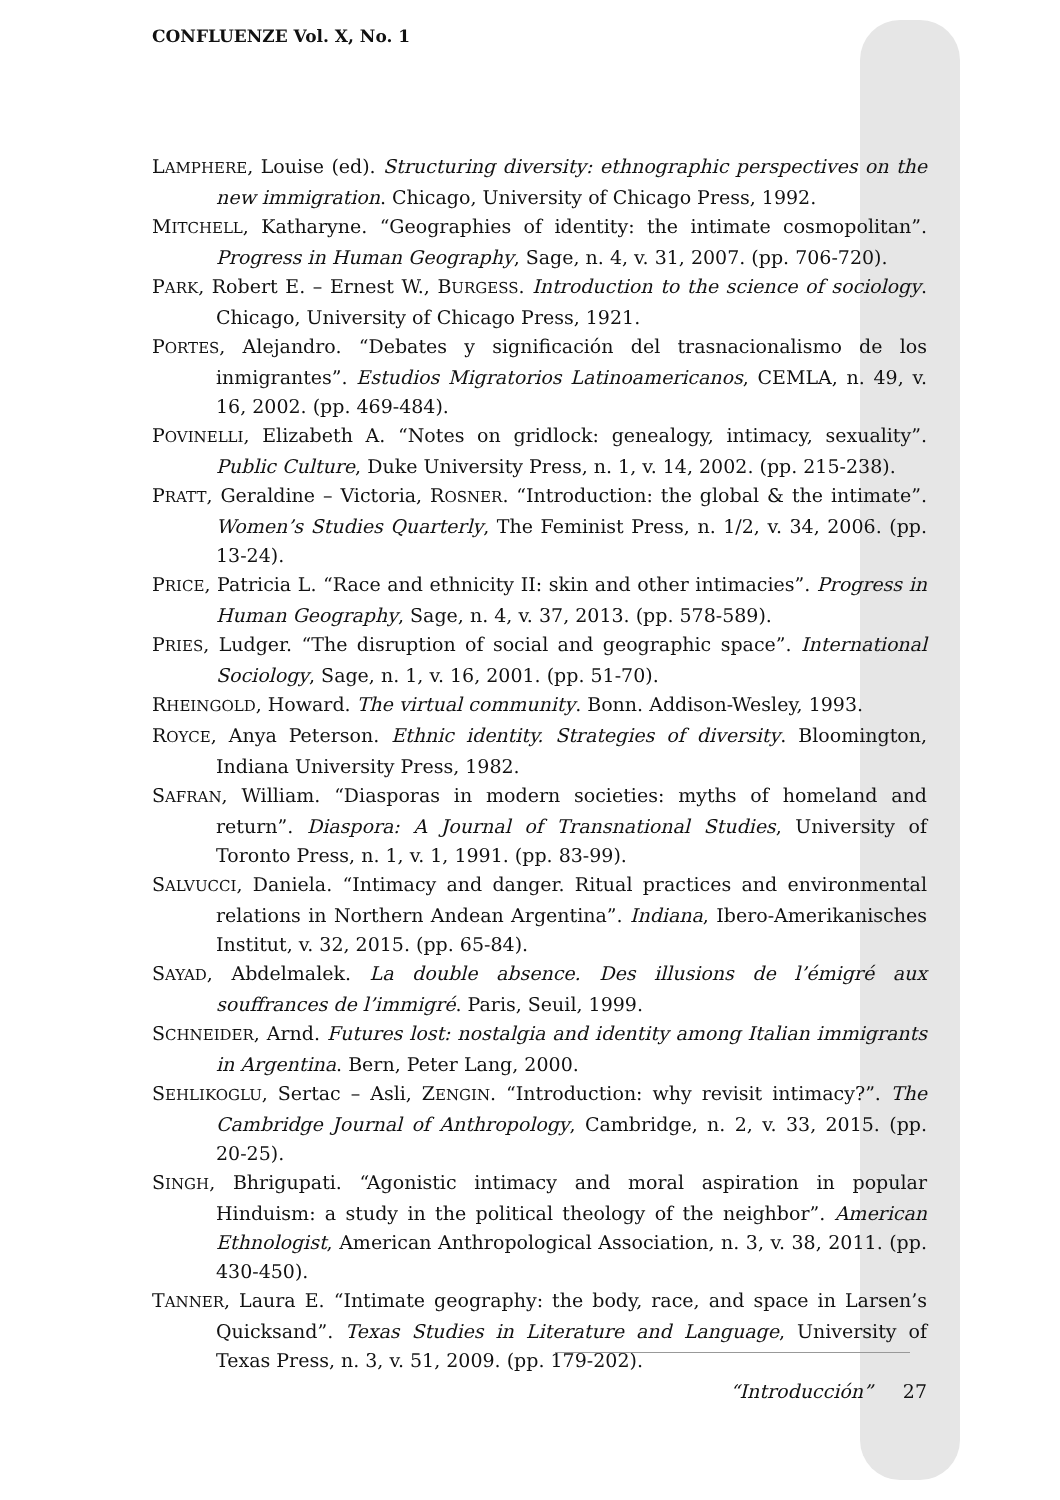CONFLUENZE Vol. X, No. 1
LAMPHERE, Louise (ed). Structuring diversity: ethnographic perspectives on the new immigration. Chicago, University of Chicago Press, 1992.
MITCHELL, Katharyne. “Geographies of identity: the intimate cosmopolitan”. Progress in Human Geography, Sage, n. 4, v. 31, 2007. (pp. 706-720).
PARK, Robert E. – Ernest W., BURGESS. Introduction to the science of sociology. Chicago, University of Chicago Press, 1921.
PORTES, Alejandro. “Debates y significación del trasnacionalismo de los inmigrantes”. Estudios Migratorios Latinoamericanos, CEMLA, n. 49, v. 16, 2002. (pp. 469-484).
POVINELLI, Elizabeth A. “Notes on gridlock: genealogy, intimacy, sexuality”. Public Culture, Duke University Press, n. 1, v. 14, 2002. (pp. 215-238).
PRATT, Geraldine – Victoria, ROSNER. “Introduction: the global & the intimate”. Women’s Studies Quarterly, The Feminist Press, n. 1/2, v. 34, 2006. (pp. 13-24).
PRICE, Patricia L. “Race and ethnicity II: skin and other intimacies”. Progress in Human Geography, Sage, n. 4, v. 37, 2013. (pp. 578-589).
PRIES, Ludger. “The disruption of social and geographic space”. International Sociology, Sage, n. 1, v. 16, 2001. (pp. 51-70).
RHEINGOLD, Howard. The virtual community. Bonn. Addison-Wesley, 1993.
ROYCE, Anya Peterson. Ethnic identity. Strategies of diversity. Bloomington, Indiana University Press, 1982.
SAFRAN, William. “Diasporas in modern societies: myths of homeland and return”. Diaspora: A Journal of Transnational Studies, University of Toronto Press, n. 1, v. 1, 1991. (pp. 83-99).
SALVUCCI, Daniela. “Intimacy and danger. Ritual practices and environmental relations in Northern Andean Argentina”. Indiana, Ibero-Amerikanisches Institut, v. 32, 2015. (pp. 65-84).
SAYAD, Abdelmalek. La double absence. Des illusions de l’émigré aux souffrances de l’immigré. Paris, Seuil, 1999.
SCHNEIDER, Arnd. Futures lost: nostalgia and identity among Italian immigrants in Argentina. Bern, Peter Lang, 2000.
SEHLIKOGLU, Sertac – Asli, ZENGIN. “Introduction: why revisit intimacy?”. The Cambridge Journal of Anthropology, Cambridge, n. 2, v. 33, 2015. (pp. 20-25).
SINGH, Bhrigupati. “Agonistic intimacy and moral aspiration in popular Hinduism: a study in the political theology of the neighbor”. American Ethnologist, American Anthropological Association, n. 3, v. 38, 2011. (pp. 430-450).
TANNER, Laura E. “Intimate geography: the body, race, and space in Larsen’s Quicksand”. Texas Studies in Literature and Language, University of Texas Press, n. 3, v. 51, 2009. (pp. 179-202).
“Introducción” 27